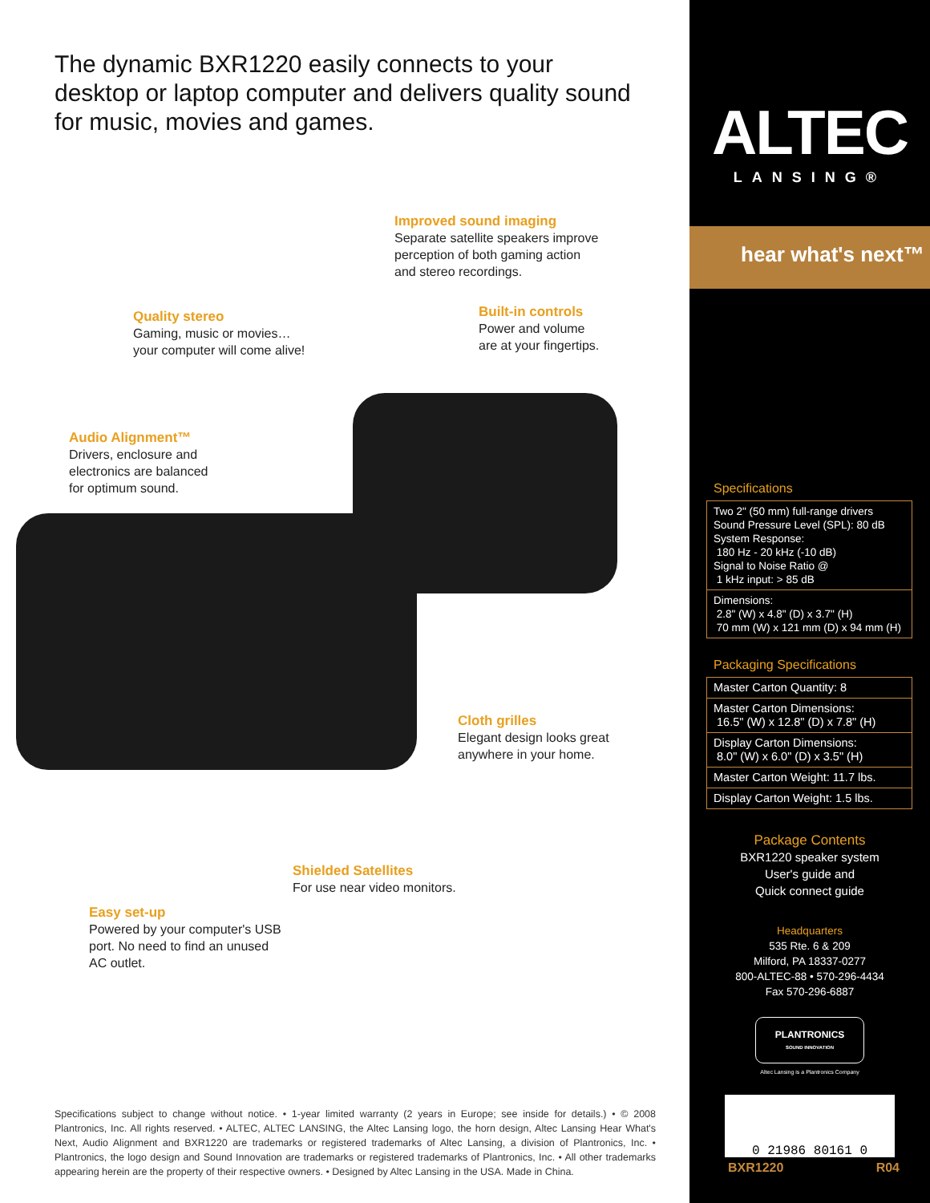The dynamic BXR1220 easily connects to your desktop or laptop computer and delivers quality sound for music, movies and games.
Improved sound imaging
Separate satellite speakers improve
perception of both gaming action
and stereo recordings.
Quality stereo
Gaming, music or movies…
your computer will come alive!
Built-in controls
Power and volume
are at your fingertips.
Audio Alignment™
Drivers, enclosure and
electronics are balanced
for optimum sound.
Cloth grilles
Elegant design looks great
anywhere in your home.
Shielded Satellites
For use near video monitors.
Easy set-up
Powered by your computer's USB
port. No need to find an unused
AC outlet.
Specifications subject to change without notice. • 1-year limited warranty (2 years in Europe; see inside for details.) • © 2008 Plantronics, Inc. All rights reserved. • ALTEC, ALTEC LANSING, the Altec Lansing logo, the horn design, Altec Lansing Hear What's Next, Audio Alignment and BXR1220 are trademarks or registered trademarks of Altec Lansing, a division of Plantronics, Inc. • Plantronics, the logo design and Sound Innovation are trademarks or registered trademarks of Plantronics, Inc. • All other trademarks appearing herein are the property of their respective owners. • Designed by Altec Lansing in the USA. Made in China.
ALTEC
LANSING®
hear what's next™
Specifications
| Two 2" (50 mm) full-range drivers Sound Pressure Level (SPL): 80 dB System Response: 180 Hz - 20 kHz (-10 dB) Signal to Noise Ratio @ 1 kHz input: > 85 dB |
| Dimensions: 2.8" (W) x 4.8" (D) x 3.7" (H) 70 mm (W) x 121 mm (D) x 94 mm (H) |
Packaging Specifications
| Master Carton Quantity: 8 |
| Master Carton Dimensions: 16.5" (W) x 12.8" (D) x 7.8" (H) |
| Display Carton Dimensions: 8.0" (W) x 6.0" (D) x 3.5" (H) |
| Master Carton Weight: 11.7 lbs. |
| Display Carton Weight: 1.5 lbs. |
Package Contents
BXR1220 speaker system
User's guide and
Quick connect guide
Headquarters
535 Rte. 6 & 209
Milford, PA 18337-0277
800-ALTEC-88 • 570-296-4434
Fax 570-296-6887
PLANTRONICS
SOUND INNOVATION
Altec Lansing is a Plantronics Company
0 21986 80161 0
BXR1220 R04